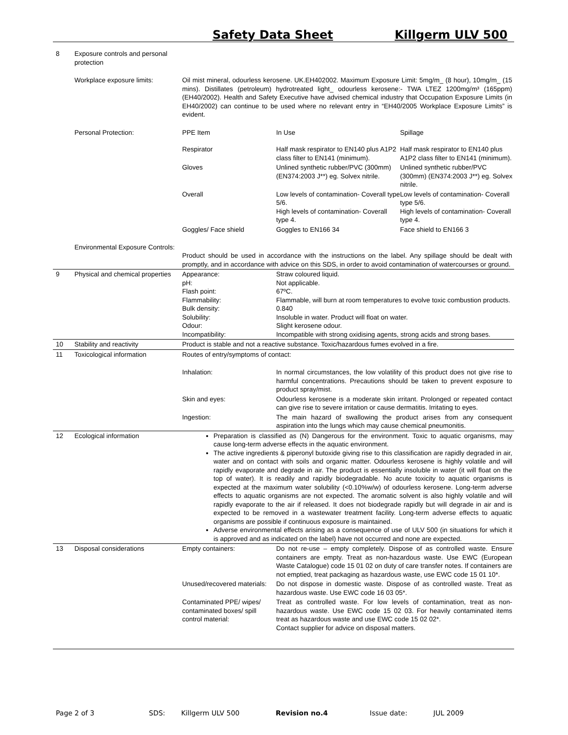Safety Data Sheet Killgerm ULV 500
| 8 | Exposure controls and personal protection | | | |
| | Workplace exposure limits: | Oil mist mineral, odourless kerosene. UK.EH402002. Maximum Exposure Limit: 5mg/m_ (8 hour), 10mg/m_ (15 mins). Distillates (petroleum) hydrotreated light_ odourless kerosene:- TWA LTEZ 1200mg/m³ (165ppm) (EH40/2002). Health and Safety Executive have advised chemical industry that Occupation Exposure Limits (in EH40/2002) can continue to be used where no relevant entry in “EH40/2005 Workplace Exposure Limits” is evident. | | |
| | Personal Protection: | PPE Item | In Use | Spillage |
| | | Respirator | Half mask respirator to EN140 plus A1P2 class filter to EN141 (minimum). | Half mask respirator to EN140 plus A1P2 class filter to EN141 (minimum). |
| | | Gloves | Unlined synthetic rubber/PVC (300mm) (EN374:2003 J**) eg. Solvex nitrile. | Unlined synthetic rubber/PVC (300mm) (EN374:2003 J**) eg. Solvex nitrile. |
| | | Overall | Low levels of contamination- Coverall type 5/6. High levels of contamination- Coverall type 4. | Low levels of contamination- Coverall type 5/6. High levels of contamination- Coverall type 4. |
| | | Goggles/ Face shield | Goggles to EN166 34 | Face shield to EN166 3 |
| | Environmental Exposure Controls: | Product should be used in accordance with the instructions on the label. Any spillage should be dealt with promptly, and in accordance with advice on this SDS, in order to avoid contamination of watercourses or ground. | | |
| 9 | Physical and chemical properties | Appearance: pH: Flash point: Flammability: Bulk density: Solubility: Odour: Incompatibility: | Straw coloured liquid. Not applicable. 67ºC. Flammable, will burn at room temperatures to evolve toxic combustion products. 0.840 Insoluble in water. Product will float on water. Slight kerosene odour. Incompatible with strong oxidising agents, strong acids and strong bases. | |
| 10 | Stability and reactivity | Product is stable and not a reactive substance. Toxic/hazardous fumes evolved in a fire. | | |
| 11 | Toxicological information | Routes of entry/symptoms of contact: | | |
| | | Inhalation: | In normal circumstances, the low volatility of this product does not give rise to harmful concentrations. Precautions should be taken to prevent exposure to product spray/mist. | |
| | | Skin and eyes: | Odourless kerosene is a moderate skin irritant. Prolonged or repeated contact can give rise to severe irritation or cause dermatitis. Irritating to eyes. | |
| | | Ingestion: | The main hazard of swallowing the product arises from any consequent aspiration into the lungs which may cause chemical pneumonitis. | |
| 12 | Ecological information | Preparation is classified as (N) Dangerous for the environment. Toxic to aquatic organisms, may cause long-term adverse effects in the aquatic environment. The active ingredients & piperonyl butoxide giving rise to this classification are rapidly degraded in air, water and on contact with soils and organic matter. Odourless kerosene is highly volatile and will rapidly evaporate and degrade in air. The product is essentially insoluble in water (it will float on the top of water). It is readily and rapidly biodegradable. No acute toxicity to aquatic organisms is expected at the maximum water solubility (<0.10%w/w) of odourless kerosene. Long-term adverse effects to aquatic organisms are not expected. The aromatic solvent is also highly volatile and will rapidly evaporate to the air if released. It does not biodegrade rapidly but will degrade in air and is expected to be removed in a wastewater treatment facility. Long-term adverse effects to aquatic organisms are possible if continuous exposure is maintained. Adverse environmental effects arising as a consequence of use of ULV 500 (in situations for which it is approved and as indicated on the label) have not occurred and none are expected. | | |
| 13 | Disposal considerations | Empty containers: | Do not re-use – empty completely. Dispose of as controlled waste. Ensure containers are empty. Treat as non-hazardous waste. Use EWC (European Waste Catalogue) code 15 01 02 on duty of care transfer notes. If containers are not emptied, treat packaging as hazardous waste, use EWC code 15 01 10*. | |
| | | Unused/recovered materials: | Do not dispose in domestic waste. Dispose of as controlled waste. Treat as hazardous waste. Use EWC code 16 03 05*. | |
| | | Contaminated PPE/ wipes/ contaminated boxes/ spill control material: | Treat as controlled waste. For low levels of contamination, treat as non-hazardous waste. Use EWC code 15 02 03. For heavily contaminated items treat as hazardous waste and use EWC code 15 02 02*. Contact supplier for advice on disposal matters. | |
Page 2 of 3 SDS: Killgerm ULV 500 Revision no.4 Issue date: JUL 2009